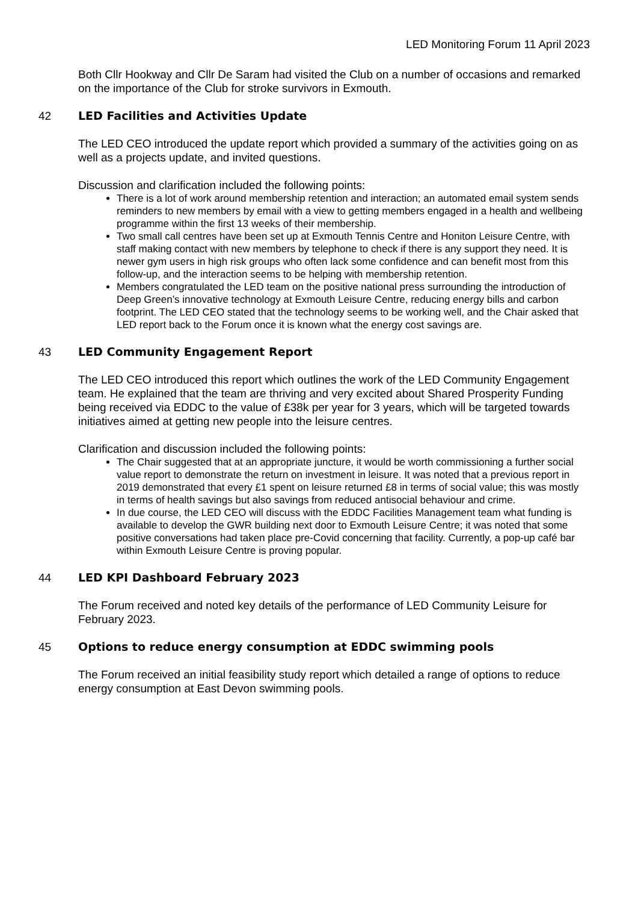LED Monitoring Forum 11 April 2023
Both Cllr Hookway and Cllr De Saram had visited the Club on a number of occasions and remarked on the importance of the Club for stroke survivors in Exmouth.
42 LED Facilities and Activities Update
The LED CEO introduced the update report which provided a summary of the activities going on as well as a projects update, and invited questions.
Discussion and clarification included the following points:
There is a lot of work around membership retention and interaction; an automated email system sends reminders to new members by email with a view to getting members engaged in a health and wellbeing programme within the first 13 weeks of their membership.
Two small call centres have been set up at Exmouth Tennis Centre and Honiton Leisure Centre, with staff making contact with new members by telephone to check if there is any support they need. It is newer gym users in high risk groups who often lack some confidence and can benefit most from this follow-up, and the interaction seems to be helping with membership retention.
Members congratulated the LED team on the positive national press surrounding the introduction of Deep Green’s innovative technology at Exmouth Leisure Centre, reducing energy bills and carbon footprint. The LED CEO stated that the technology seems to be working well, and the Chair asked that LED report back to the Forum once it is known what the energy cost savings are.
43 LED Community Engagement Report
The LED CEO introduced this report which outlines the work of the LED Community Engagement team. He explained that the team are thriving and very excited about Shared Prosperity Funding being received via EDDC to the value of £38k per year for 3 years, which will be targeted towards initiatives aimed at getting new people into the leisure centres.
Clarification and discussion included the following points:
The Chair suggested that at an appropriate juncture, it would be worth commissioning a further social value report to demonstrate the return on investment in leisure. It was noted that a previous report in 2019 demonstrated that every £1 spent on leisure returned £8 in terms of social value; this was mostly in terms of health savings but also savings from reduced antisocial behaviour and crime.
In due course, the LED CEO will discuss with the EDDC Facilities Management team what funding is available to develop the GWR building next door to Exmouth Leisure Centre; it was noted that some positive conversations had taken place pre-Covid concerning that facility. Currently, a pop-up café bar within Exmouth Leisure Centre is proving popular.
44 LED KPI Dashboard February 2023
The Forum received and noted key details of the performance of LED Community Leisure for February 2023.
45 Options to reduce energy consumption at EDDC swimming pools
The Forum received an initial feasibility study report which detailed a range of options to reduce energy consumption at East Devon swimming pools.